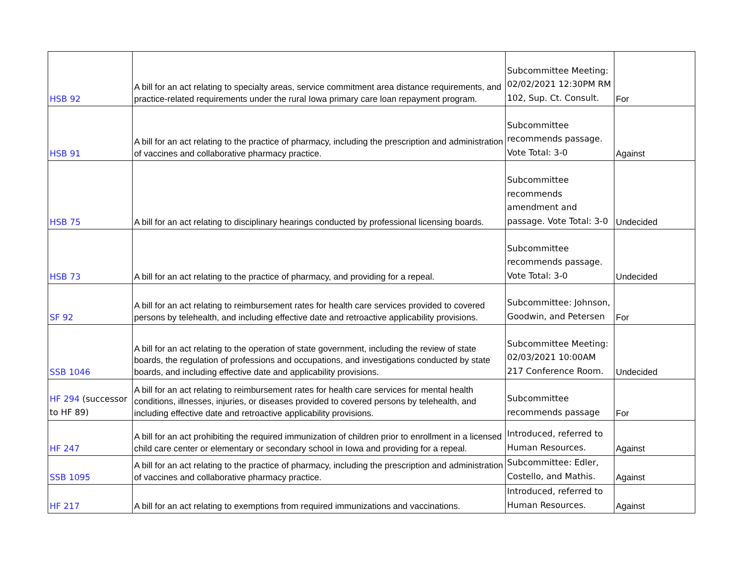| HSB 92 | A bill for an act relating to specialty areas, service commitment area distance requirements, and practice-related requirements under the rural Iowa primary care loan repayment program. | Subcommittee Meeting: 02/02/2021 12:30PM RM 102, Sup. Ct. Consult. | For |
| HSB 91 | A bill for an act relating to the practice of pharmacy, including the prescription and administration of vaccines and collaborative pharmacy practice. | Subcommittee recommends passage. Vote Total: 3-0 | Against |
| HSB 75 | A bill for an act relating to disciplinary hearings conducted by professional licensing boards. | Subcommittee recommends amendment and passage. Vote Total: 3-0 | Undecided |
| HSB 73 | A bill for an act relating to the practice of pharmacy, and providing for a repeal. | Subcommittee recommends passage. Vote Total: 3-0 | Undecided |
| SF 92 | A bill for an act relating to reimbursement rates for health care services provided to covered persons by telehealth, and including effective date and retroactive applicability provisions. | Subcommittee: Johnson, Goodwin, and Petersen | For |
| SSB 1046 | A bill for an act relating to the operation of state government, including the review of state boards, the regulation of professions and occupations, and investigations conducted by state boards, and including effective date and applicability provisions. | Subcommittee Meeting: 02/03/2021 10:00AM 217 Conference Room. | Undecided |
| HF 294 (successor to HF 89) | A bill for an act relating to reimbursement rates for health care services for mental health conditions, illnesses, injuries, or diseases provided to covered persons by telehealth, and including effective date and retroactive applicability provisions. | Subcommittee recommends passage | For |
| HF 247 | A bill for an act prohibiting the required immunization of children prior to enrollment in a licensed child care center or elementary or secondary school in Iowa and providing for a repeal. | Introduced, referred to Human Resources. | Against |
| SSB 1095 | A bill for an act relating to the practice of pharmacy, including the prescription and administration of vaccines and collaborative pharmacy practice. | Subcommittee: Edler, Costello, and Mathis. | Against |
| HF 217 | A bill for an act relating to exemptions from required immunizations and vaccinations. | Introduced, referred to Human Resources. | Against |